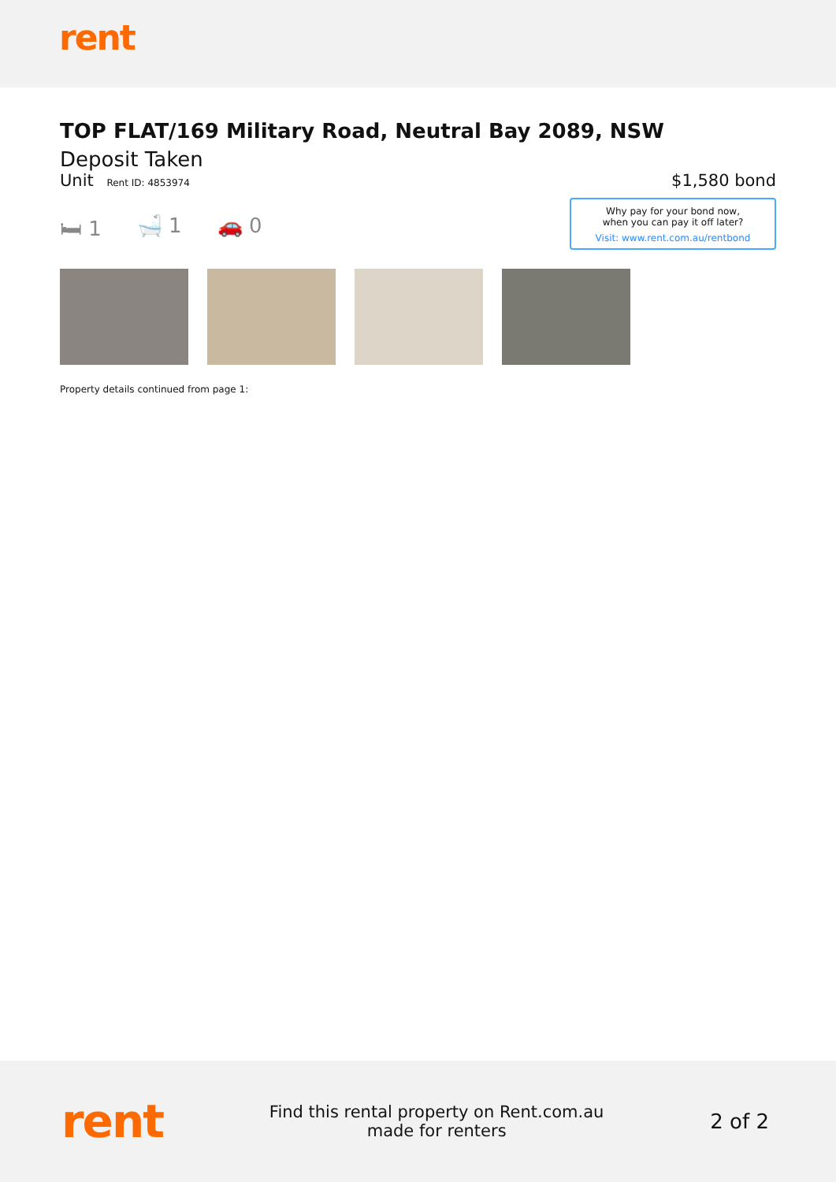rent
TOP FLAT/169 Military Road, Neutral Bay 2089, NSW
Deposit Taken
Unit Rent ID: 4853974
$1,580 bond
🛏 1 🛁 1 🚗 0
Why pay for your bond now,
when you can pay it off later?
Visit: www.rent.com.au/rentbond
Property details continued from page 1:
rent
Find this rental property on Rent.com.au
made for renters
2 of 2